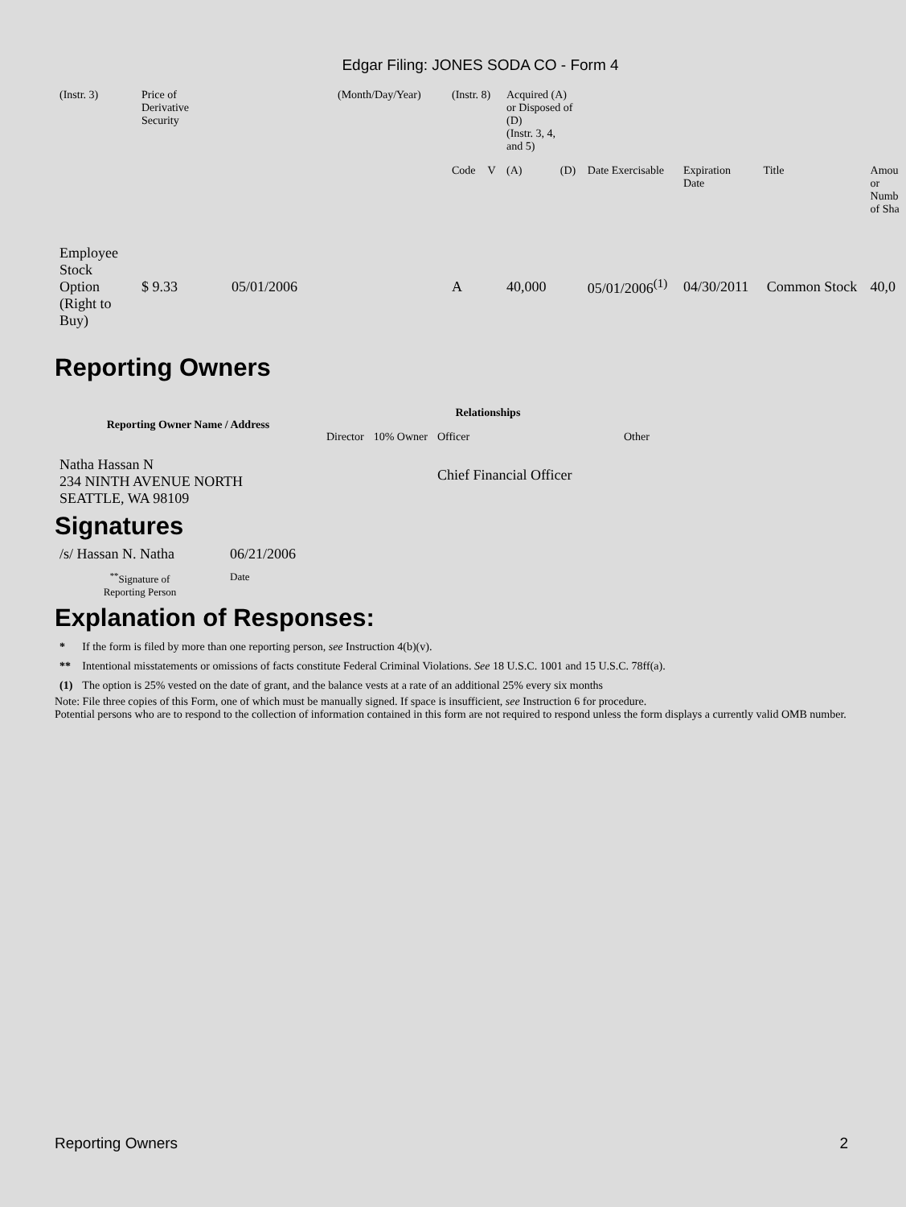Edgar Filing: JONES SODA CO - Form 4
| (Instr. 3) | Price of Derivative Security | | (Month/Day/Year) | (Instr. 8) | | Acquired (A) or Disposed of (D) (Instr. 3, 4, and 5) | | | | | |
| | | | | Code | V | (A) | (D) | Date Exercisable | Expiration Date | Title | Amou or Numb of Sha |
| Employee Stock Option (Right to Buy) | $ 9.33 | 05/01/2006 | | A | | 40,000 | | 05/01/2006<sup>(1)</sup> | 04/30/2011 | Common Stock | 40,0 |
Reporting Owners
| Reporting Owner Name / Address | Relationships | | | |
| --- | --- | --- | --- | --- |
| | Director | 10% Owner | Officer | Other |
| Natha Hassan N 234 NINTH AVENUE NORTH SEATTLE, WA 98109 | | | Chief Financial Officer | |
Signatures
| /s/ Hassan N. Natha | 06/21/2006 |
| <sup>**</sup> Signature of Reporting Person | Date |
Explanation of Responses:
| * | If the form is filed by more than one reporting person, see Instruction 4(b)(v). |
| ** | Intentional misstatements or omissions of facts constitute Federal Criminal Violations. See 18 U.S.C. 1001 and 15 U.S.C. 78ff(a). |
| (1) | The option is 25% vested on the date of grant, and the balance vests at a rate of an additional 25% every six months |
Note: File three copies of this Form, one of which must be manually signed. If space is insufficient, see Instruction 6 for procedure.
Potential persons who are to respond to the collection of information contained in this form are not required to respond unless the form displays a currently valid OMB number.
Reporting Owners 2